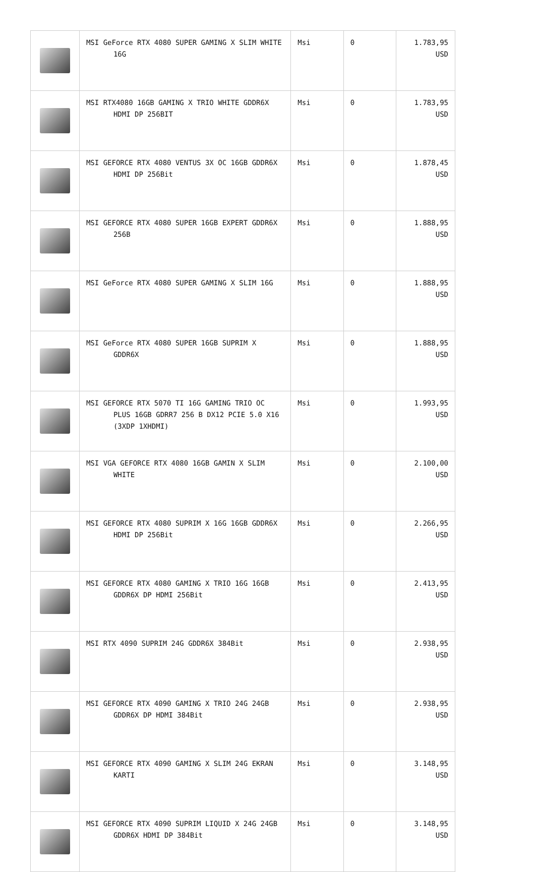| | MSI GeForce RTX 4080 SUPER GAMING X SLIM WHITE 16G | Msi | 0 | 1.783,95 USD |
| | MSI RTX4080 16GB GAMING X TRIO WHITE GDDR6X HDMI DP 256BIT | Msi | 0 | 1.783,95 USD |
| | MSI GEFORCE RTX 4080 VENTUS 3X OC 16GB GDDR6X HDMI DP 256Bit | Msi | 0 | 1.878,45 USD |
| | MSI GEFORCE RTX 4080 SUPER 16GB EXPERT GDDR6X 256B | Msi | 0 | 1.888,95 USD |
| | MSI GeForce RTX 4080 SUPER GAMING X SLIM 16G | Msi | 0 | 1.888,95 USD |
| | MSI GeForce RTX 4080 SUPER 16GB SUPRIM X GDDR6X | Msi | 0 | 1.888,95 USD |
| | MSI GEFORCE RTX 5070 TI 16G GAMING TRIO OC PLUS 16GB GDRR7 256 B DX12 PCIE 5.0 X16 (3XDP 1XHDMI) | Msi | 0 | 1.993,95 USD |
| | MSI VGA GEFORCE RTX 4080 16GB GAMIN X SLIM WHITE | Msi | 0 | 2.100,00 USD |
| | MSI GEFORCE RTX 4080 SUPRIM X 16G 16GB GDDR6X HDMI DP 256Bit | Msi | 0 | 2.266,95 USD |
| | MSI GEFORCE RTX 4080 GAMING X TRIO 16G 16GB GDDR6X DP HDMI 256Bit | Msi | 0 | 2.413,95 USD |
| | MSI RTX 4090 SUPRIM 24G GDDR6X 384Bit | Msi | 0 | 2.938,95 USD |
| | MSI GEFORCE RTX 4090 GAMING X TRIO 24G 24GB GDDR6X DP HDMI 384Bit | Msi | 0 | 2.938,95 USD |
| | MSI GEFORCE RTX 4090 GAMING X SLIM 24G EKRAN KARTI | Msi | 0 | 3.148,95 USD |
| | MSI GEFORCE RTX 4090 SUPRIM LIQUID X 24G 24GB GDDR6X HDMI DP 384Bit | Msi | 0 | 3.148,95 USD |